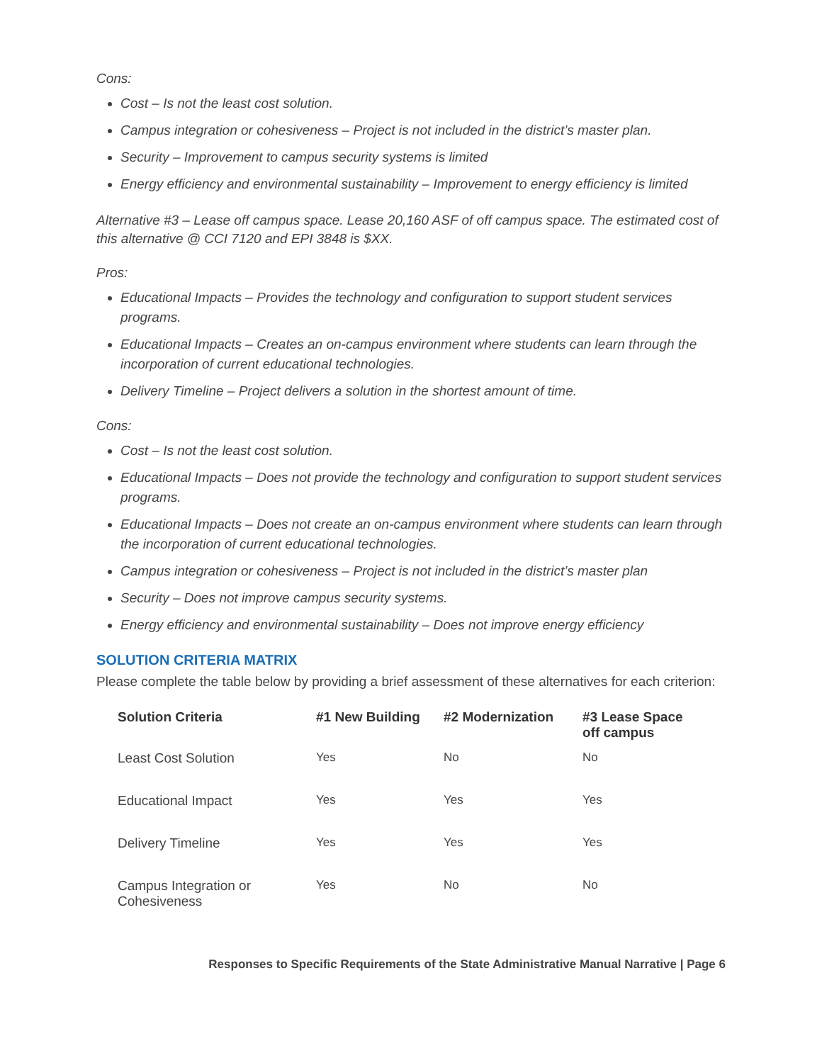Cons:
Cost – Is not the least cost solution.
Campus integration or cohesiveness – Project is not included in the district’s master plan.
Security – Improvement to campus security systems is limited
Energy efficiency and environmental sustainability – Improvement to energy efficiency is limited
Alternative #3 – Lease off campus space. Lease 20,160 ASF of off campus space. The estimated cost of this alternative @ CCI 7120 and EPI 3848 is $XX.
Pros:
Educational Impacts – Provides the technology and configuration to support student services programs.
Educational Impacts – Creates an on-campus environment where students can learn through the incorporation of current educational technologies.
Delivery Timeline – Project delivers a solution in the shortest amount of time.
Cons:
Cost – Is not the least cost solution.
Educational Impacts – Does not provide the technology and configuration to support student services programs.
Educational Impacts – Does not create an on-campus environment where students can learn through the incorporation of current educational technologies.
Campus integration or cohesiveness – Project is not included in the district’s master plan
Security – Does not improve campus security systems.
Energy efficiency and environmental sustainability – Does not improve energy efficiency
SOLUTION CRITERIA MATRIX
Please complete the table below by providing a brief assessment of these alternatives for each criterion:
| Solution Criteria | #1 New Building | #2 Modernization | #3 Lease Space off campus |
| --- | --- | --- | --- |
| Least Cost Solution | Yes | No | No |
| Educational Impact | Yes | Yes | Yes |
| Delivery Timeline | Yes | Yes | Yes |
| Campus Integration or Cohesiveness | Yes | No | No |
Responses to Specific Requirements of the State Administrative Manual Narrative | Page 6